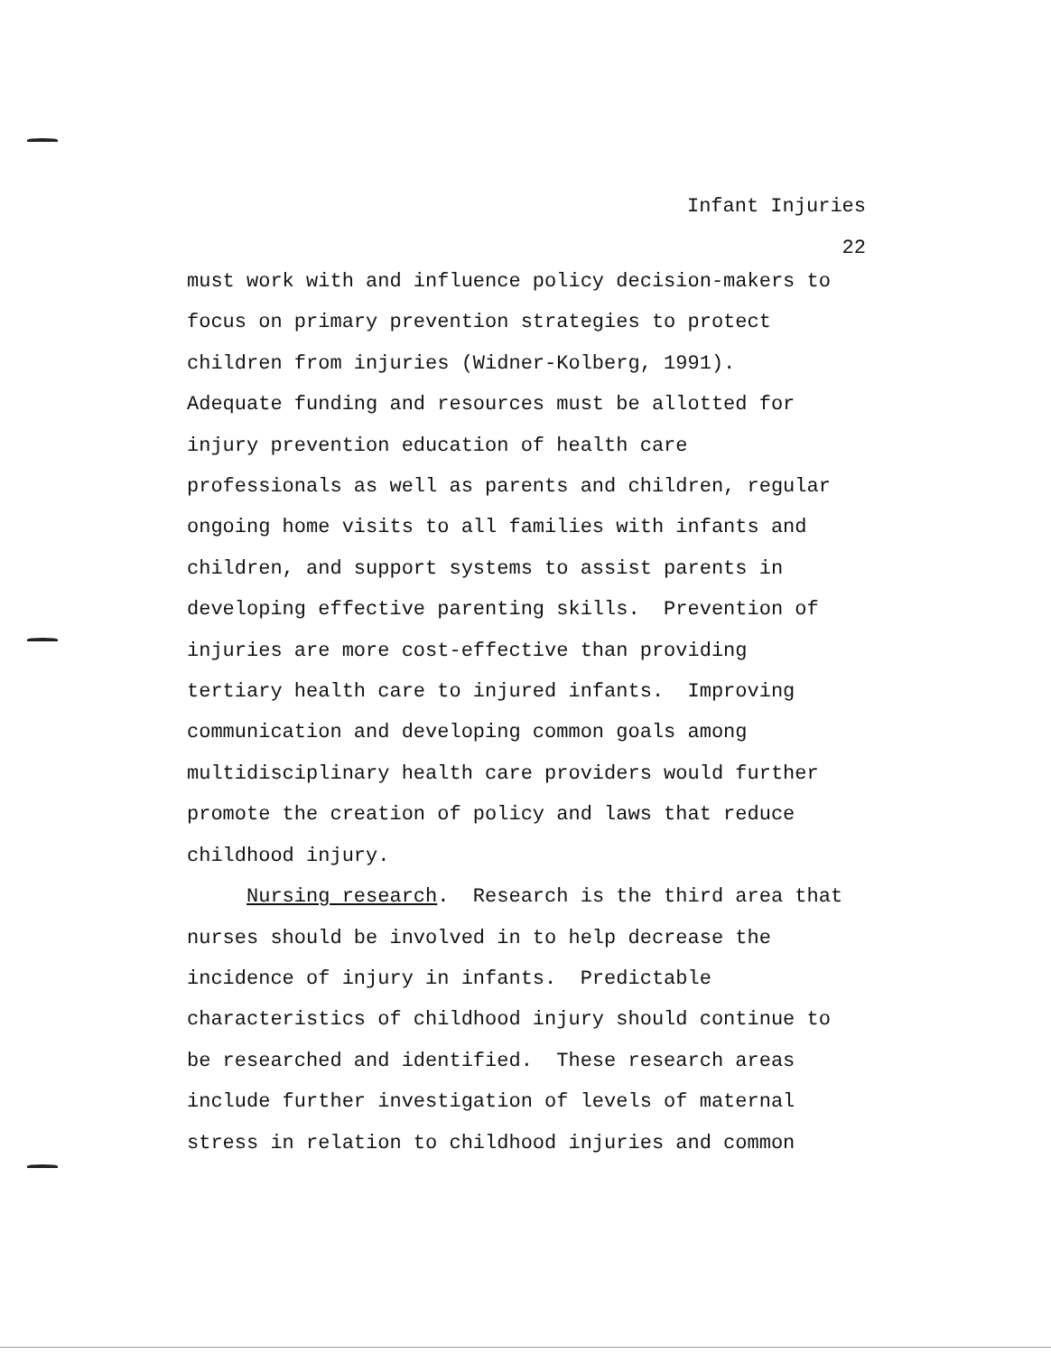Infant Injuries
22
must work with and influence policy decision-makers to
focus on primary prevention strategies to protect
children from injuries (Widner-Kolberg, 1991).
Adequate funding and resources must be allotted for
injury prevention education of health care
professionals as well as parents and children, regular
ongoing home visits to all families with infants and
children, and support systems to assist parents in
developing effective parenting skills. Prevention of
injuries are more cost-effective than providing
tertiary health care to injured infants. Improving
communication and developing common goals among
multidisciplinary health care providers would further
promote the creation of policy and laws that reduce
childhood injury.
Nursing research. Research is the third area that
nurses should be involved in to help decrease the
incidence of injury in infants. Predictable
characteristics of childhood injury should continue to
be researched and identified. These research areas
include further investigation of levels of maternal
stress in relation to childhood injuries and common